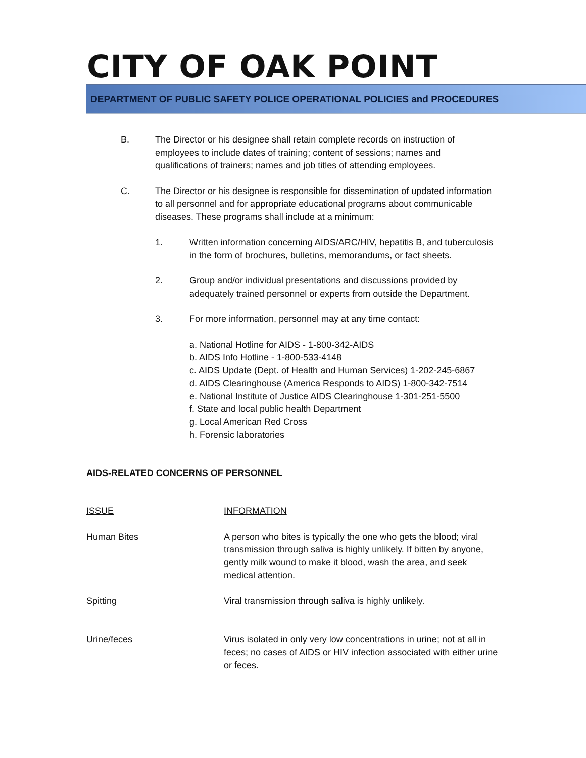CITY OF OAK POINT
DEPARTMENT OF PUBLIC SAFETY POLICE OPERATIONAL POLICIES and PROCEDURES
B. The Director or his designee shall retain complete records on instruction of employees to include dates of training; content of sessions; names and qualifications of trainers; names and job titles of attending employees.
C. The Director or his designee is responsible for dissemination of updated information to all personnel and for appropriate educational programs about communicable diseases. These programs shall include at a minimum:
1. Written information concerning AIDS/ARC/HIV, hepatitis B, and tuberculosis in the form of brochures, bulletins, memorandums, or fact sheets.
2. Group and/or individual presentations and discussions provided by adequately trained personnel or experts from outside the Department.
3. For more information, personnel may at any time contact:
a. National Hotline for AIDS - 1-800-342-AIDS
b. AIDS Info Hotline - 1-800-533-4148
c. AIDS Update (Dept. of Health and Human Services) 1-202-245-6867
d. AIDS Clearinghouse (America Responds to AIDS) 1-800-342-7514
e. National Institute of Justice AIDS Clearinghouse 1-301-251-5500
f. State and local public health Department
g. Local American Red Cross
h. Forensic laboratories
AIDS-RELATED CONCERNS OF PERSONNEL
| ISSUE | INFORMATION |
| --- | --- |
| Human Bites | A person who bites is typically the one who gets the blood; viral transmission through saliva is highly unlikely. If bitten by anyone, gently milk wound to make it blood, wash the area, and seek medical attention. |
| Spitting | Viral transmission through saliva is highly unlikely. |
| Urine/feces | Virus isolated in only very low concentrations in urine; not at all in feces; no cases of AIDS or HIV infection associated with either urine or feces. |